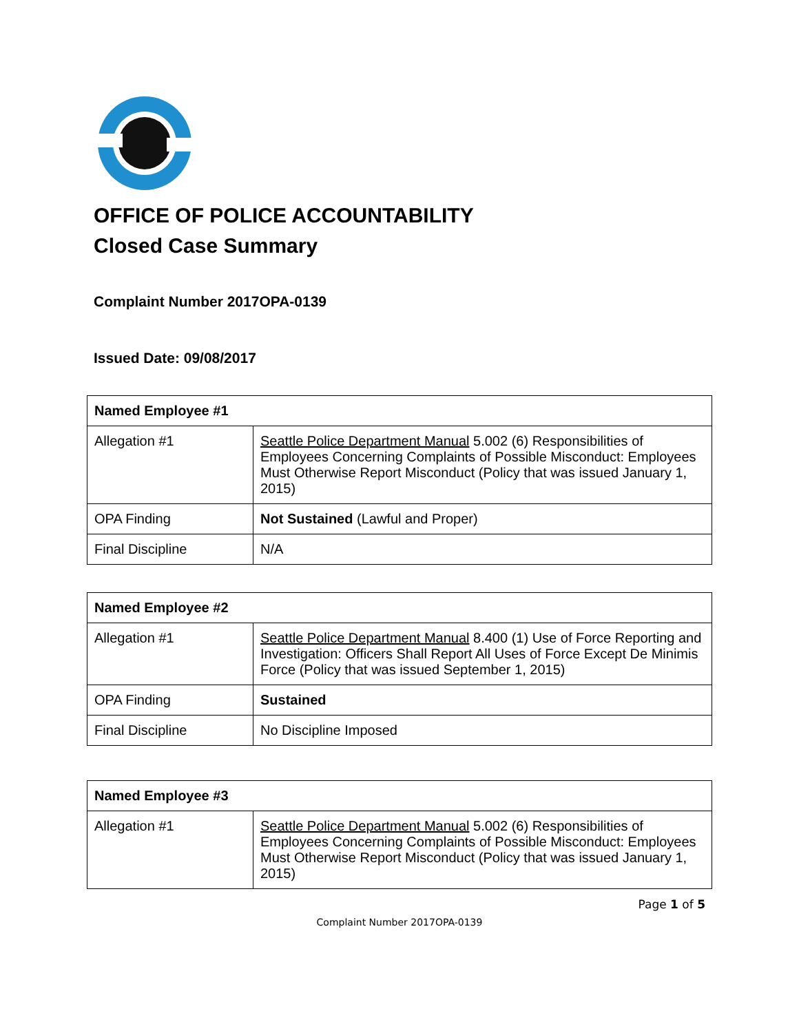OFFICE OF POLICE ACCOUNTABILITY
Closed Case Summary
Complaint Number 2017OPA-0139
Issued Date: 09/08/2017
| Named Employee #1 | |
| --- | --- |
| Allegation #1 | Seattle Police Department Manual 5.002 (6) Responsibilities of Employees Concerning Complaints of Possible Misconduct: Employees Must Otherwise Report Misconduct (Policy that was issued January 1, 2015) |
| OPA Finding | Not Sustained (Lawful and Proper) |
| Final Discipline | N/A |
| Named Employee #2 | |
| --- | --- |
| Allegation #1 | Seattle Police Department Manual 8.400 (1) Use of Force Reporting and Investigation: Officers Shall Report All Uses of Force Except De Minimis Force (Policy that was issued September 1, 2015) |
| OPA Finding | Sustained |
| Final Discipline | No Discipline Imposed |
| Named Employee #3 | |
| --- | --- |
| Allegation #1 | Seattle Police Department Manual 5.002 (6) Responsibilities of Employees Concerning Complaints of Possible Misconduct: Employees Must Otherwise Report Misconduct (Policy that was issued January 1, 2015) |
Page 1 of 5
Complaint Number 2017OPA-0139